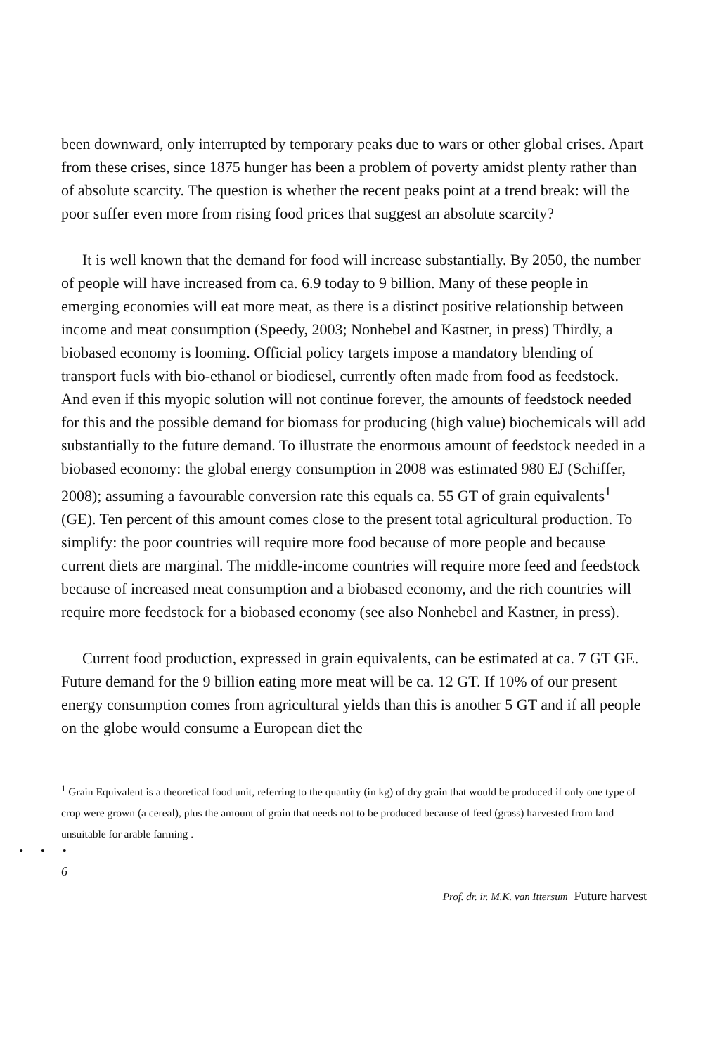been downward, only interrupted by temporary peaks due to wars or other global crises. Apart from these crises, since 1875 hunger has been a problem of poverty amidst plenty rather than of absolute scarcity. The question is whether the recent peaks point at a trend break: will the poor suffer even more from rising food prices that suggest an absolute scarcity?
It is well known that the demand for food will increase substantially. By 2050, the number of people will have increased from ca. 6.9 today to 9 billion. Many of these people in emerging economies will eat more meat, as there is a distinct positive relationship between income and meat consumption (Speedy, 2003; Nonhebel and Kastner, in press) Thirdly, a biobased economy is looming. Official policy targets impose a mandatory blending of transport fuels with bio-ethanol or biodiesel, currently often made from food as feedstock. And even if this myopic solution will not continue forever, the amounts of feedstock needed for this and the possible demand for biomass for producing (high value) biochemicals will add substantially to the future demand. To illustrate the enormous amount of feedstock needed in a biobased economy: the global energy consumption in 2008 was estimated 980 EJ (Schiffer, 2008); assuming a favourable conversion rate this equals ca. 55 GT of grain equivalents<sup>1</sup> (GE). Ten percent of this amount comes close to the present total agricultural production. To simplify: the poor countries will require more food because of more people and because current diets are marginal. The middle-income countries will require more feed and feedstock because of increased meat consumption and a biobased economy, and the rich countries will require more feedstock for a biobased economy (see also Nonhebel and Kastner, in press).
Current food production, expressed in grain equivalents, can be estimated at ca. 7 GT GE. Future demand for the 9 billion eating more meat will be ca. 12 GT. If 10% of our present energy consumption comes from agricultural yields than this is another 5 GT and if all people on the globe would consume a European diet the
<sup>1</sup> Grain Equivalent is a theoretical food unit, referring to the quantity (in kg) of dry grain that would be produced if only one type of crop were grown (a cereal), plus the amount of grain that needs not to be produced because of feed (grass) harvested from land unsuitable for arable farming .
• • •
6
Prof. dr. ir. M.K. van Ittersum Future harvest